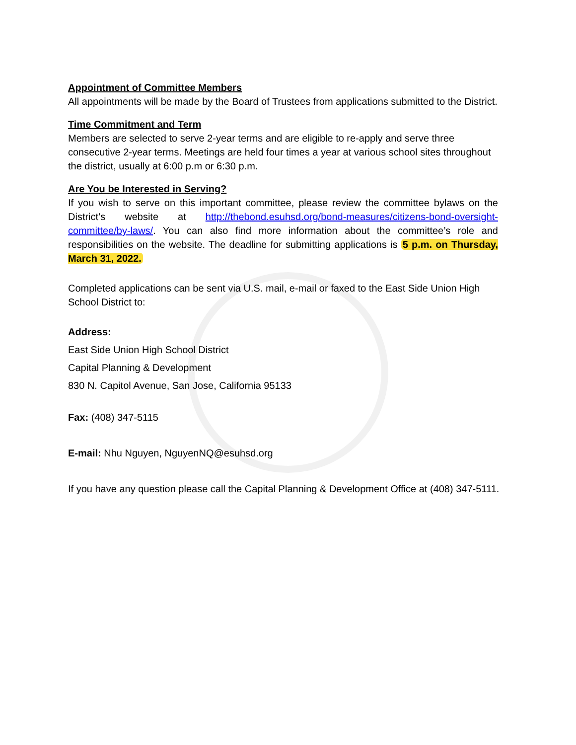Appointment of Committee Members
All appointments will be made by the Board of Trustees from applications submitted to the District.
Time Commitment and Term
Members are selected to serve 2-year terms and are eligible to re-apply and serve three consecutive 2-year terms. Meetings are held four times a year at various school sites throughout the district, usually at 6:00 p.m or 6:30 p.m.
Are You be Interested in Serving?
If you wish to serve on this important committee, please review the committee bylaws on the District’s website at http://thebond.esuhsd.org/bond-measures/citizens-bond-oversight-committee/by-laws/. You can also find more information about the committee’s role and responsibilities on the website. The deadline for submitting applications is 5 p.m. on Thursday, March 31, 2022.
Completed applications can be sent via U.S. mail, e-mail or faxed to the East Side Union High School District to:
Address:
East Side Union High School District
Capital Planning & Development
830 N. Capitol Avenue, San Jose, California 95133
Fax: (408) 347-5115
E-mail: Nhu Nguyen, NguyenNQ@esuhsd.org
If you have any question please call the Capital Planning & Development Office at (408) 347-5111.